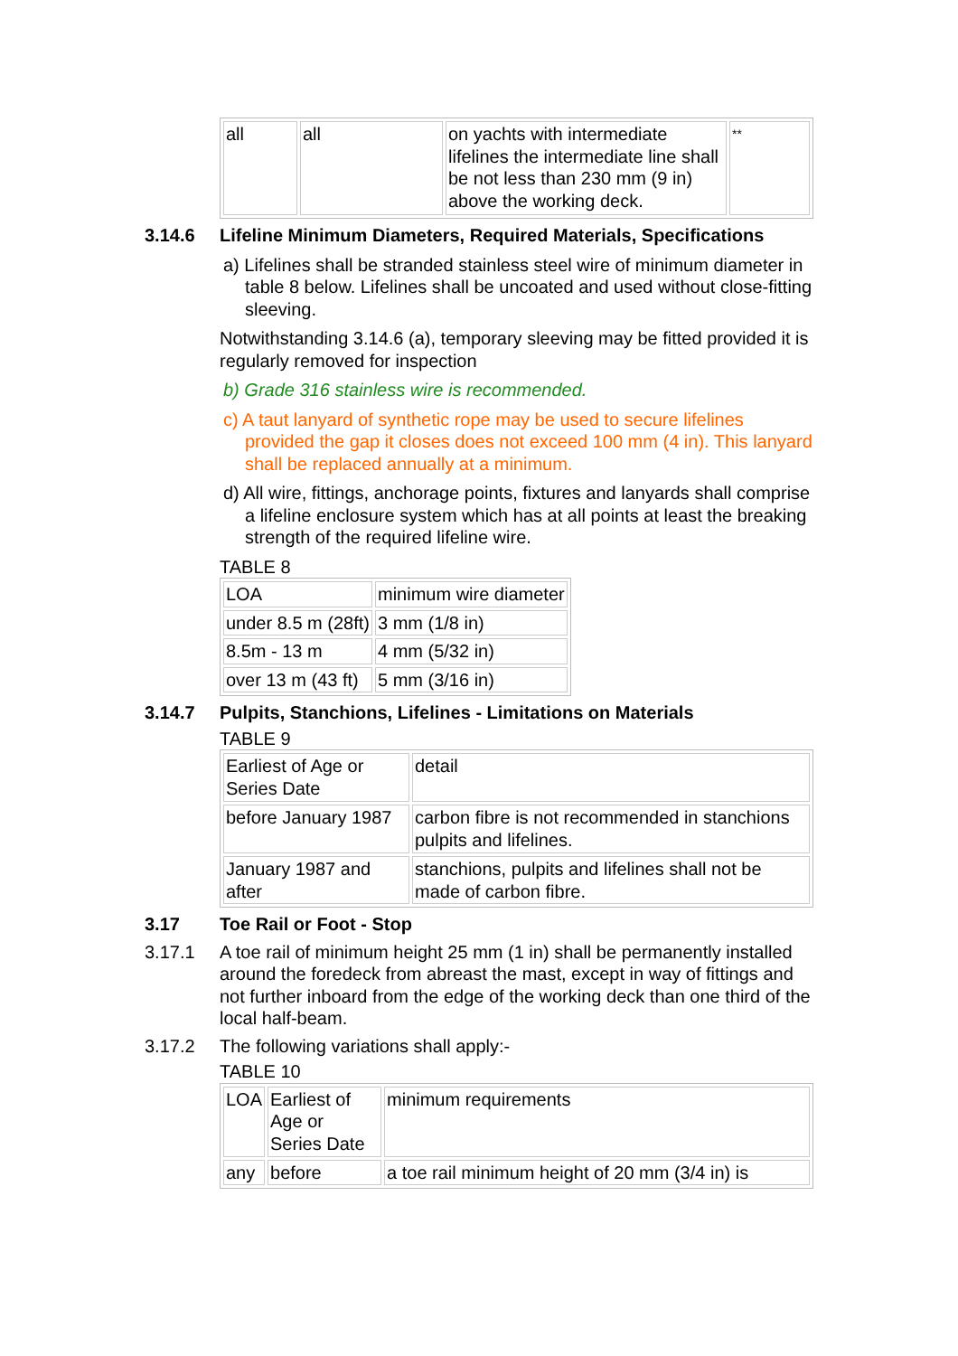| all | all | on yachts with intermediate lifelines the intermediate line shall be not less than 230 mm (9 in) above the working deck. | ** |
3.14.6 Lifeline Minimum Diameters, Required Materials, Specifications
a) Lifelines shall be stranded stainless steel wire of minimum diameter in table 8 below. Lifelines shall be uncoated and used without close-fitting sleeving.
Notwithstanding 3.14.6 (a), temporary sleeving may be fitted provided it is regularly removed for inspection
b) Grade 316 stainless wire is recommended.
c) A taut lanyard of synthetic rope may be used to secure lifelines provided the gap it closes does not exceed 100 mm (4 in). This lanyard shall be replaced annually at a minimum.
d) All wire, fittings, anchorage points, fixtures and lanyards shall comprise a lifeline enclosure system which has at all points at least the breaking strength of the required lifeline wire.
TABLE 8
| LOA | minimum wire diameter |
| under 8.5 m (28ft) | 3 mm (1/8 in) |
| 8.5m - 13 m | 4 mm (5/32 in) |
| over 13 m (43 ft) | 5 mm (3/16 in) |
3.14.7 Pulpits, Stanchions, Lifelines - Limitations on Materials
TABLE 9
| Earliest of Age or Series Date | detail |
| before January 1987 | carbon fibre is not recommended in stanchions pulpits and lifelines. |
| January 1987 and after | stanchions, pulpits and lifelines shall not be made of carbon fibre. |
3.17 Toe Rail or Foot - Stop
3.17.1 A toe rail of minimum height 25 mm (1 in) shall be permanently installed around the foredeck from abreast the mast, except in way of fittings and not further inboard from the edge of the working deck than one third of the local half-beam.
3.17.2 The following variations shall apply:-
TABLE 10
| LOA | Earliest of Age or Series Date | minimum requirements |
| any | before | a toe rail minimum height of 20 mm (3/4 in) is |